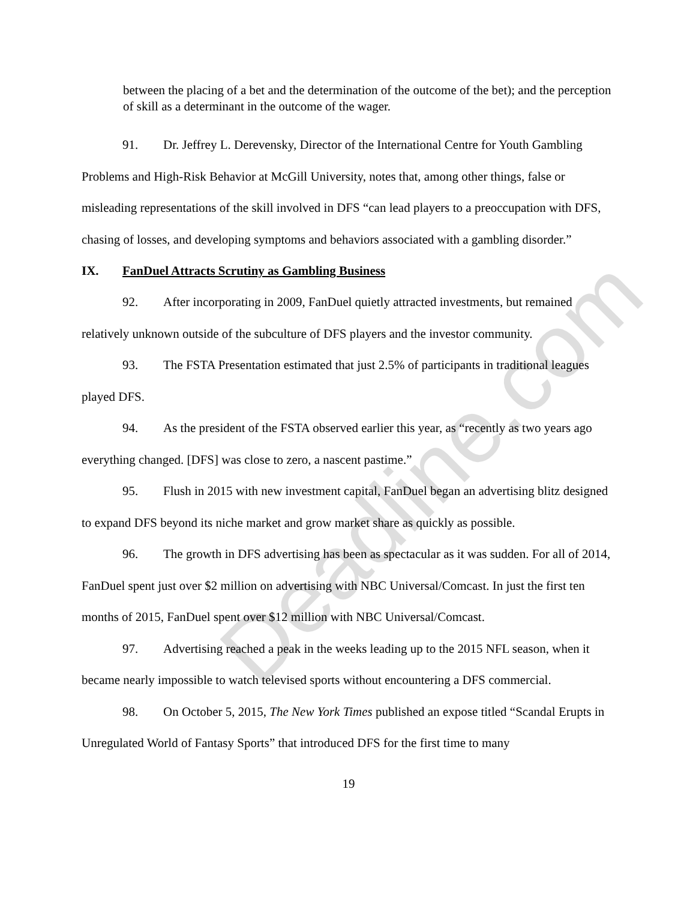between the placing of a bet and the determination of the outcome of the bet); and the perception of skill as a determinant in the outcome of the wager.
91. Dr. Jeffrey L. Derevensky, Director of the International Centre for Youth Gambling Problems and High-Risk Behavior at McGill University, notes that, among other things, false or misleading representations of the skill involved in DFS “can lead players to a preoccupation with DFS, chasing of losses, and developing symptoms and behaviors associated with a gambling disorder.”
IX. FanDuel Attracts Scrutiny as Gambling Business
92. After incorporating in 2009, FanDuel quietly attracted investments, but remained relatively unknown outside of the subculture of DFS players and the investor community.
93. The FSTA Presentation estimated that just 2.5% of participants in traditional leagues played DFS.
94. As the president of the FSTA observed earlier this year, as “recently as two years ago everything changed. [DFS] was close to zero, a nascent pastime.”
95. Flush in 2015 with new investment capital, FanDuel began an advertising blitz designed to expand DFS beyond its niche market and grow market share as quickly as possible.
96. The growth in DFS advertising has been as spectacular as it was sudden. For all of 2014, FanDuel spent just over $2 million on advertising with NBC Universal/Comcast. In just the first ten months of 2015, FanDuel spent over $12 million with NBC Universal/Comcast.
97. Advertising reached a peak in the weeks leading up to the 2015 NFL season, when it became nearly impossible to watch televised sports without encountering a DFS commercial.
98. On October 5, 2015, The New York Times published an expose titled “Scandal Erupts in Unregulated World of Fantasy Sports” that introduced DFS for the first time to many
19
Deadline.com